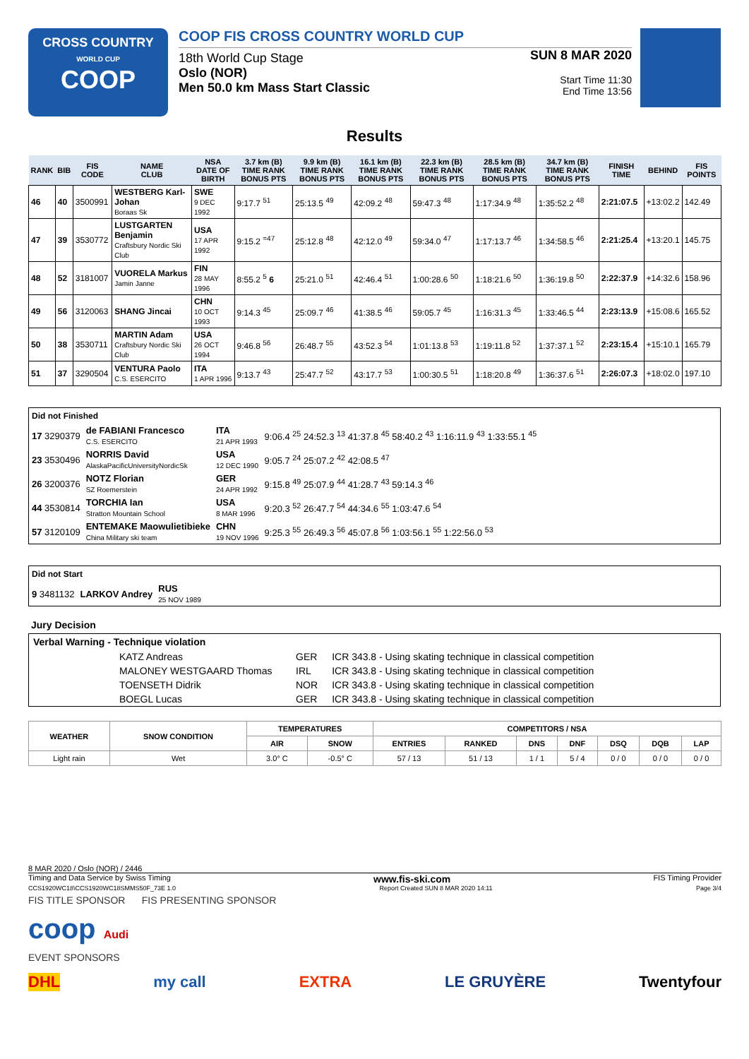CROSS COUNTRY
WORLD CUP
COOP
COOP FIS CROSS COUNTRY WORLD CUP
SUN 8 MAR 2020
Start Time 11:30
End Time 13:56
18th World Cup Stage
Oslo (NOR)
Men 50.0 km Mass Start Classic
Results
| RANK | BIB | FIS CODE | NAME CLUB | NSA DATE OF BIRTH | 3.7 km (B) TIME RANK BONUS PTS | 9.9 km (B) TIME RANK BONUS PTS | 16.1 km (B) TIME RANK BONUS PTS | 22.3 km (B) TIME RANK BONUS PTS | 28.5 km (B) TIME RANK BONUS PTS | 34.7 km (B) TIME RANK BONUS PTS | FINISH TIME | BEHIND | FIS POINTS |
| --- | --- | --- | --- | --- | --- | --- | --- | --- | --- | --- | --- | --- | --- |
| 46 | 40 | 3500991 | WESTBERG Karl-Johan Boraas Sk | SWE 9 DEC 1992 | 9:17.7 <sup>51</sup> | 25:13.5 <sup>49</sup> | 42:09.2 <sup>48</sup> | 59:47.3 <sup>48</sup> | 1:17:34.9 <sup>48</sup> | 1:35:52.2 <sup>48</sup> | 2:21:07.5 | +13:02.2 | 142.49 |
| 47 | 39 | 3530772 | LUSTGARTEN Benjamin Craftsbury Nordic Ski Club | USA 17 APR 1992 | 9:15.2 <sup>=47</sup> | 25:12.8 <sup>48</sup> | 42:12.0 <sup>49</sup> | 59:34.0 <sup>47</sup> | 1:17:13.7 <sup>46</sup> | 1:34:58.5 <sup>46</sup> | 2:21:25.4 | +13:20.1 | 145.75 |
| 48 | 52 | 3181007 | VUORELA Markus Jamin Janne | FIN 28 MAY 1996 | 8:55.2 <sup>5</sup> 6 | 25:21.0 <sup>51</sup> | 42:46.4 <sup>51</sup> | 1:00:28.6 <sup>50</sup> | 1:18:21.6 <sup>50</sup> | 1:36:19.8 <sup>50</sup> | 2:22:37.9 | +14:32.6 | 158.96 |
| 49 | 56 | 3120063 | SHANG Jincai | CHN 10 OCT 1993 | 9:14.3 <sup>45</sup> | 25:09.7 <sup>46</sup> | 41:38.5 <sup>46</sup> | 59:05.7 <sup>45</sup> | 1:16:31.3 <sup>45</sup> | 1:33:46.5 <sup>44</sup> | 2:23:13.9 | +15:08.6 | 165.52 |
| 50 | 38 | 3530711 | MARTIN Adam Craftsbury Nordic Ski Club | USA 26 OCT 1994 | 9:46.8 <sup>56</sup> | 26:48.7 <sup>55</sup> | 43:52.3 <sup>54</sup> | 1:01:13.8 <sup>53</sup> | 1:19:11.8 <sup>52</sup> | 1:37:37.1 <sup>52</sup> | 2:23:15.4 | +15:10.1 | 165.79 |
| 51 | 37 | 3290504 | VENTURA Paolo C.S. ESERCITO | ITA 1 APR 1996 | 9:13.7 <sup>43</sup> | 25:47.7 <sup>52</sup> | 43:17.7 <sup>53</sup> | 1:00:30.5 <sup>51</sup> | 1:18:20.8 <sup>49</sup> | 1:36:37.6 <sup>51</sup> | 2:26:07.3 | +18:02.0 | 197.10 |
Did not Finished
| 17 3290379 | de FABIANI Francesco C.S. ESERCITO | ITA 21 APR 1993 | 9:06.4 <sup>25</sup> 24:52.3 <sup>13</sup> 41:37.8 <sup>45</sup> 58:40.2 <sup>43</sup> 1:16:11.9 <sup>43</sup> 1:33:55.1 <sup>45</sup> |
| 23 3530496 | NORRIS David AlaskaPacificUniversityNordicSk | USA 12 DEC 1990 | 9:05.7 <sup>24</sup> 25:07.2 <sup>42</sup> 42:08.5 <sup>47</sup> |
| 26 3200376 | NOTZ Florian SZ Roemerstein | GER 24 APR 1992 | 9:15.8 <sup>49</sup> 25:07.9 <sup>44</sup> 41:28.7 <sup>43</sup> 59:14.3 <sup>46</sup> |
| 44 3530814 | TORCHIA Ian Stratton Mountain School | USA 8 MAR 1996 | 9:20.3 <sup>52</sup> 26:47.7 <sup>54</sup> 44:34.6 <sup>55</sup> 1:03:47.6 <sup>54</sup> |
| 57 3120109 | ENTEMAKE Maowulietibieke China Military ski team | CHN 19 NOV 1996 | 9:25.3 <sup>55</sup> 26:49.3 <sup>56</sup> 45:07.8 <sup>56</sup> 1:03:56.1 <sup>55</sup> 1:22:56.0 <sup>53</sup> |
Did not Start
| 9 3481132 | LARKOV Andrey | RUS 25 NOV 1989 |
Jury Decision
Verbal Warning - Technique violation
| KATZ Andreas | GER | ICR 343.8 - Using skating technique in classical competition |
| MALONEY WESTGAARD Thomas | IRL | ICR 343.8 - Using skating technique in classical competition |
| TOENSETH Didrik | NOR | ICR 343.8 - Using skating technique in classical competition |
| BOEGL Lucas | GER | ICR 343.8 - Using skating technique in classical competition |
| WEATHER | SNOW CONDITION | TEMPERATURES | | COMPETITORS / NSA | | | | | | |
| --- | --- | --- | --- | --- | --- | --- | --- | --- | --- | --- |
| | | AIR | SNOW | ENTRIES | RANKED | DNS | DNF | DSQ | DQB | LAP |
| Light rain | Wet | 3.0° C | -0.5° C | 57 / 13 | 51 / 13 | 1 / 1 | 5 / 4 | 0 / 0 | 0 / 0 | 0 / 0 |
8 MAR 2020 / Oslo (NOR) / 2446
Timing and Data Service by Swiss Timing www.fis-ski.com FIS Timing Provider
CCS1920WC18\CCS1920WC18SMMS50F_73E 1.0 Report Created SUN 8 MAR 2020 14:11 Page 3/4
FIS TITLE SPONSOR FIS PRESENTING SPONSOR
coop Audi
EVENT SPONSORS
DHL my call EXTRA LE GRUYÈRE Twentyfour